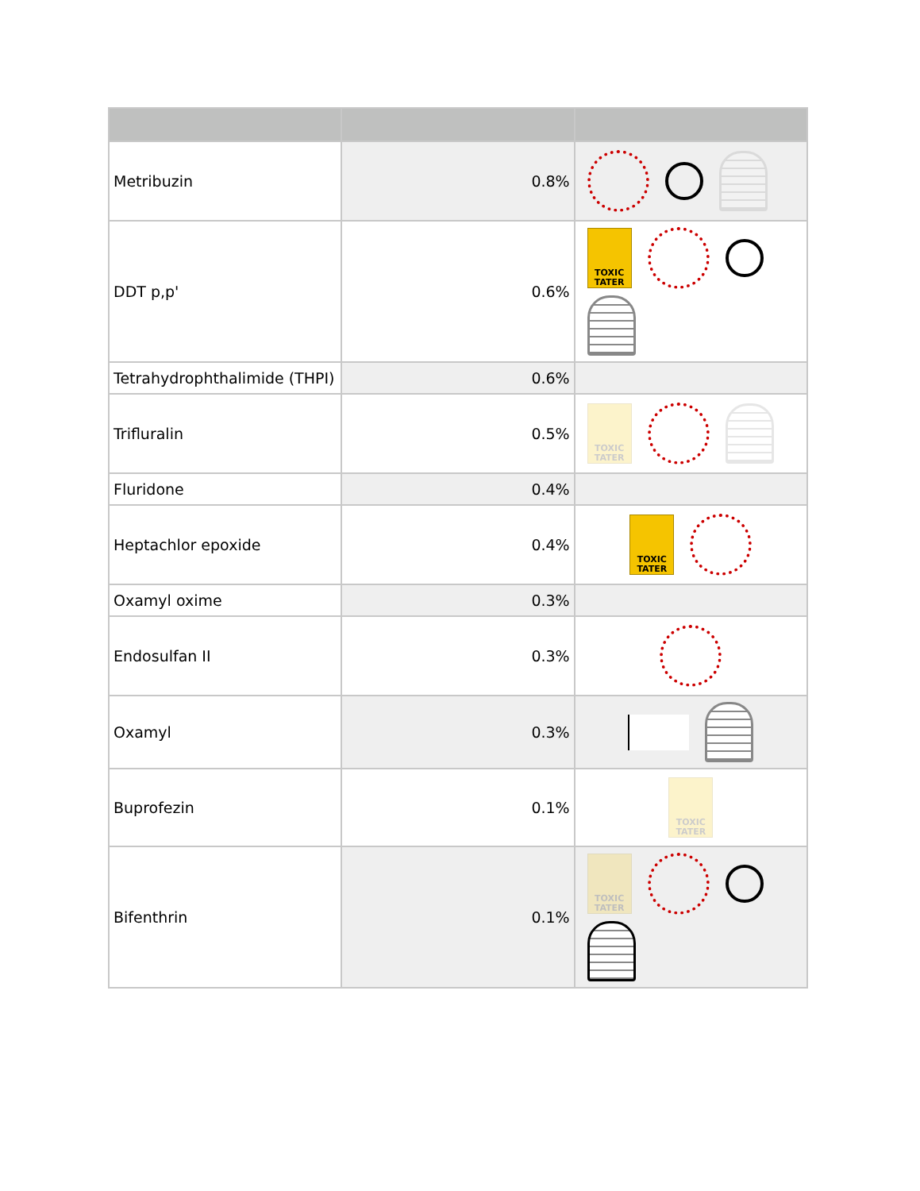| Metribuzin | 0.8% | |
| DDT p,p' | 0.6% | TOXIC TATER |
| Tetrahydrophthalimide (THPI) | 0.6% | |
| Trifluralin | 0.5% | TOXIC TATER |
| Fluridone | 0.4% | |
| Heptachlor epoxide | 0.4% | TOXIC TATER |
| Oxamyl oxime | 0.3% | |
| Endosulfan II | 0.3% | |
| Oxamyl | 0.3% | |
| Buprofezin | 0.1% | TOXIC TATER |
| Bifenthrin | 0.1% | TOXIC TATER |